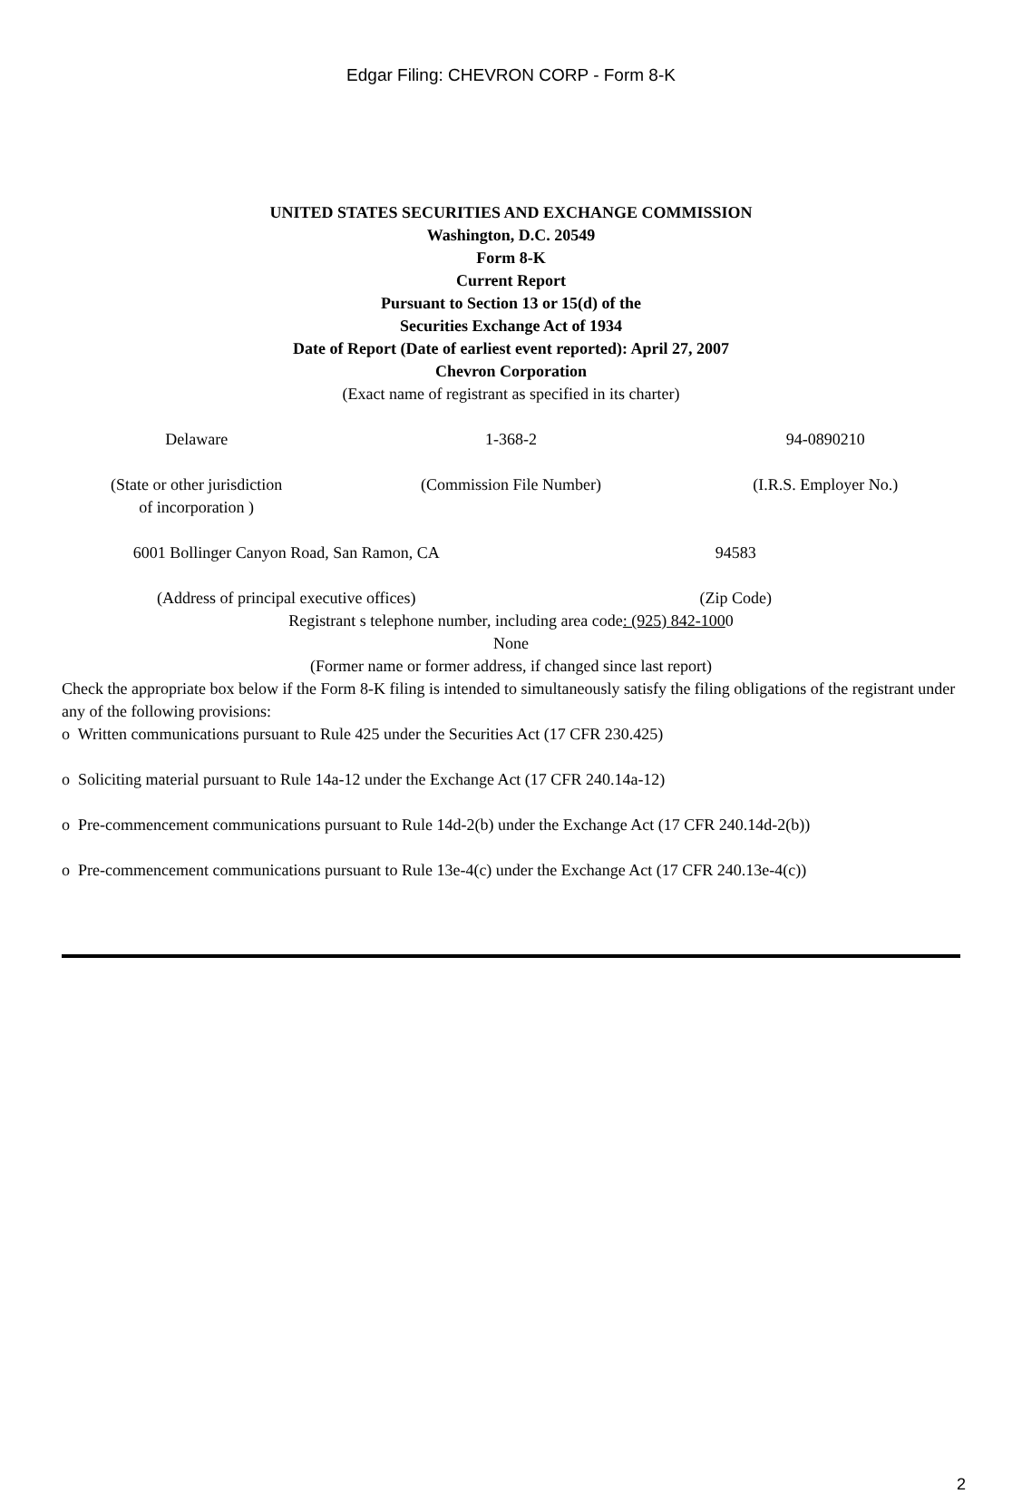Edgar Filing: CHEVRON CORP - Form 8-K
UNITED STATES SECURITIES AND EXCHANGE COMMISSION
Washington, D.C. 20549
Form 8-K
Current Report
Pursuant to Section 13 or 15(d) of the
Securities Exchange Act of 1934
Date of Report (Date of earliest event reported): April 27, 2007
Chevron Corporation
(Exact name of registrant as specified in its charter)
| Delaware | 1-368-2 | 94-0890210 |
| (State or other jurisdiction of incorporation ) | (Commission File Number) | (I.R.S. Employer No.) |
| 6001 Bollinger Canyon Road, San Ramon, CA | 94583 |
| (Address of principal executive offices) | (Zip Code) |
Registrant s telephone number, including area code: (925) 842-1000
None
(Former name or former address, if changed since last report)
Check the appropriate box below if the Form 8-K filing is intended to simultaneously satisfy the filing obligations of the registrant under any of the following provisions:
o Written communications pursuant to Rule 425 under the Securities Act (17 CFR 230.425)
o Soliciting material pursuant to Rule 14a-12 under the Exchange Act (17 CFR 240.14a-12)
o Pre-commencement communications pursuant to Rule 14d-2(b) under the Exchange Act (17 CFR 240.14d-2(b))
o Pre-commencement communications pursuant to Rule 13e-4(c) under the Exchange Act (17 CFR 240.13e-4(c))
2